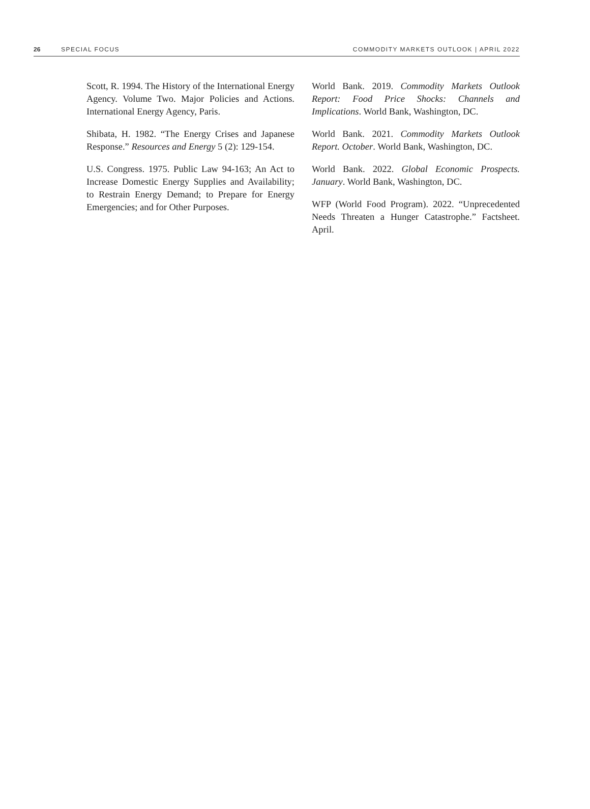26 SPECIAL FOCUS COMMODITY MARKETS OUTLOOK | APRIL 2022
Scott, R. 1994. The History of the International Energy Agency. Volume Two. Major Policies and Actions. International Energy Agency, Paris.
Shibata, H. 1982. “The Energy Crises and Japanese Response.” Resources and Energy 5 (2): 129-154.
U.S. Congress. 1975. Public Law 94-163; An Act to Increase Domestic Energy Supplies and Availability; to Restrain Energy Demand; to Prepare for Energy Emergencies; and for Other Purposes.
World Bank. 2019. Commodity Markets Outlook Report: Food Price Shocks: Channels and Implications. World Bank, Washington, DC.
World Bank. 2021. Commodity Markets Outlook Report. October. World Bank, Washington, DC.
World Bank. 2022. Global Economic Prospects. January. World Bank, Washington, DC.
WFP (World Food Program). 2022. “Unprecedented Needs Threaten a Hunger Catastrophe.” Factsheet. April.